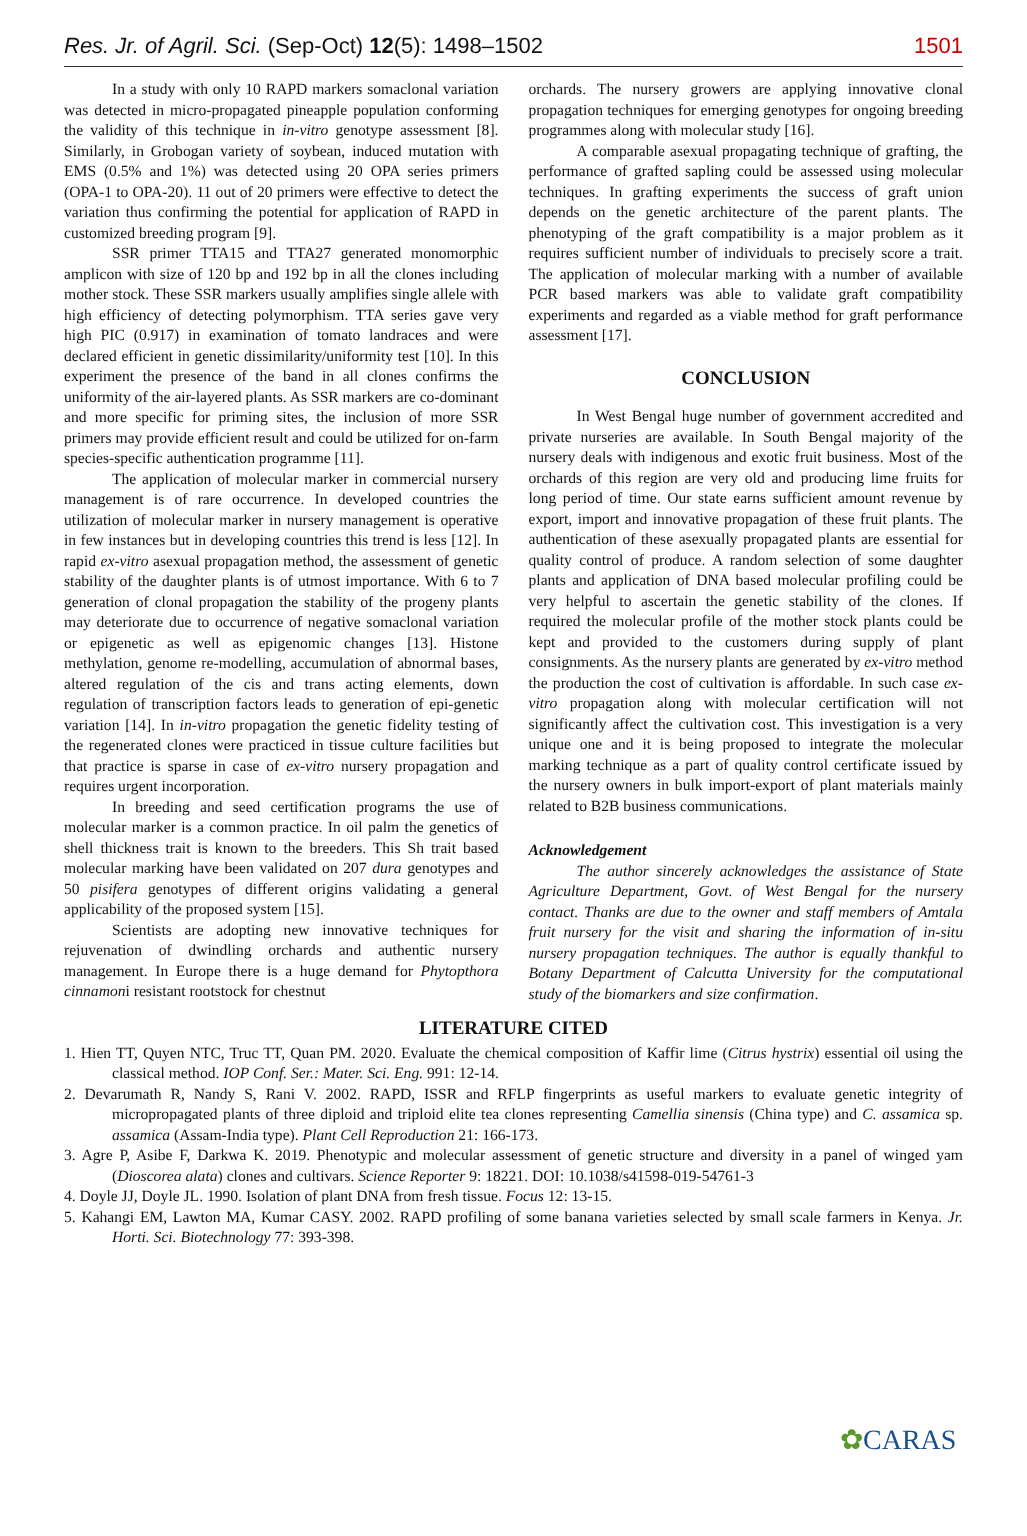Res. Jr. of Agril. Sci. (Sep-Oct) 12(5): 1498–1502
1501
In a study with only 10 RAPD markers somaclonal variation was detected in micro-propagated pineapple population conforming the validity of this technique in in-vitro genotype assessment [8]. Similarly, in Grobogan variety of soybean, induced mutation with EMS (0.5% and 1%) was detected using 20 OPA series primers (OPA-1 to OPA-20). 11 out of 20 primers were effective to detect the variation thus confirming the potential for application of RAPD in customized breeding program [9].
SSR primer TTA15 and TTA27 generated monomorphic amplicon with size of 120 bp and 192 bp in all the clones including mother stock. These SSR markers usually amplifies single allele with high efficiency of detecting polymorphism. TTA series gave very high PIC (0.917) in examination of tomato landraces and were declared efficient in genetic dissimilarity/uniformity test [10]. In this experiment the presence of the band in all clones confirms the uniformity of the air-layered plants. As SSR markers are co-dominant and more specific for priming sites, the inclusion of more SSR primers may provide efficient result and could be utilized for on-farm species-specific authentication programme [11].
The application of molecular marker in commercial nursery management is of rare occurrence. In developed countries the utilization of molecular marker in nursery management is operative in few instances but in developing countries this trend is less [12]. In rapid ex-vitro asexual propagation method, the assessment of genetic stability of the daughter plants is of utmost importance. With 6 to 7 generation of clonal propagation the stability of the progeny plants may deteriorate due to occurrence of negative somaclonal variation or epigenetic as well as epigenomic changes [13]. Histone methylation, genome re-modelling, accumulation of abnormal bases, altered regulation of the cis and trans acting elements, down regulation of transcription factors leads to generation of epi-genetic variation [14]. In in-vitro propagation the genetic fidelity testing of the regenerated clones were practiced in tissue culture facilities but that practice is sparse in case of ex-vitro nursery propagation and requires urgent incorporation.
In breeding and seed certification programs the use of molecular marker is a common practice. In oil palm the genetics of shell thickness trait is known to the breeders. This Sh trait based molecular marking have been validated on 207 dura genotypes and 50 pisifera genotypes of different origins validating a general applicability of the proposed system [15].
Scientists are adopting new innovative techniques for rejuvenation of dwindling orchards and authentic nursery management. In Europe there is a huge demand for Phytopthora cinnamoni resistant rootstock for chestnut
orchards. The nursery growers are applying innovative clonal propagation techniques for emerging genotypes for ongoing breeding programmes along with molecular study [16].
A comparable asexual propagating technique of grafting, the performance of grafted sapling could be assessed using molecular techniques. In grafting experiments the success of graft union depends on the genetic architecture of the parent plants. The phenotyping of the graft compatibility is a major problem as it requires sufficient number of individuals to precisely score a trait. The application of molecular marking with a number of available PCR based markers was able to validate graft compatibility experiments and regarded as a viable method for graft performance assessment [17].
CONCLUSION
In West Bengal huge number of government accredited and private nurseries are available. In South Bengal majority of the nursery deals with indigenous and exotic fruit business. Most of the orchards of this region are very old and producing lime fruits for long period of time. Our state earns sufficient amount revenue by export, import and innovative propagation of these fruit plants. The authentication of these asexually propagated plants are essential for quality control of produce. A random selection of some daughter plants and application of DNA based molecular profiling could be very helpful to ascertain the genetic stability of the clones. If required the molecular profile of the mother stock plants could be kept and provided to the customers during supply of plant consignments. As the nursery plants are generated by ex-vitro method the production the cost of cultivation is affordable. In such case ex-vitro propagation along with molecular certification will not significantly affect the cultivation cost. This investigation is a very unique one and it is being proposed to integrate the molecular marking technique as a part of quality control certificate issued by the nursery owners in bulk import-export of plant materials mainly related to B2B business communications.
Acknowledgement
The author sincerely acknowledges the assistance of State Agriculture Department, Govt. of West Bengal for the nursery contact. Thanks are due to the owner and staff members of Amtala fruit nursery for the visit and sharing the information of in-situ nursery propagation techniques. The author is equally thankful to Botany Department of Calcutta University for the computational study of the biomarkers and size confirmation.
LITERATURE CITED
1. Hien TT, Quyen NTC, Truc TT, Quan PM. 2020. Evaluate the chemical composition of Kaffir lime (Citrus hystrix) essential oil using the classical method. IOP Conf. Ser.: Mater. Sci. Eng. 991: 12-14.
2. Devarumath R, Nandy S, Rani V. 2002. RAPD, ISSR and RFLP fingerprints as useful markers to evaluate genetic integrity of micropropagated plants of three diploid and triploid elite tea clones representing Camellia sinensis (China type) and C. assamica sp. assamica (Assam-India type). Plant Cell Reproduction 21: 166-173.
3. Agre P, Asibe F, Darkwa K. 2019. Phenotypic and molecular assessment of genetic structure and diversity in a panel of winged yam (Dioscorea alata) clones and cultivars. Science Reporter 9: 18221. DOI: 10.1038/s41598-019-54761-3
4. Doyle JJ, Doyle JL. 1990. Isolation of plant DNA from fresh tissue. Focus 12: 13-15.
5. Kahangi EM, Lawton MA, Kumar CASY. 2002. RAPD profiling of some banana varieties selected by small scale farmers in Kenya. Jr. Horti. Sci. Biotechnology 77: 393-398.
✿CARAS